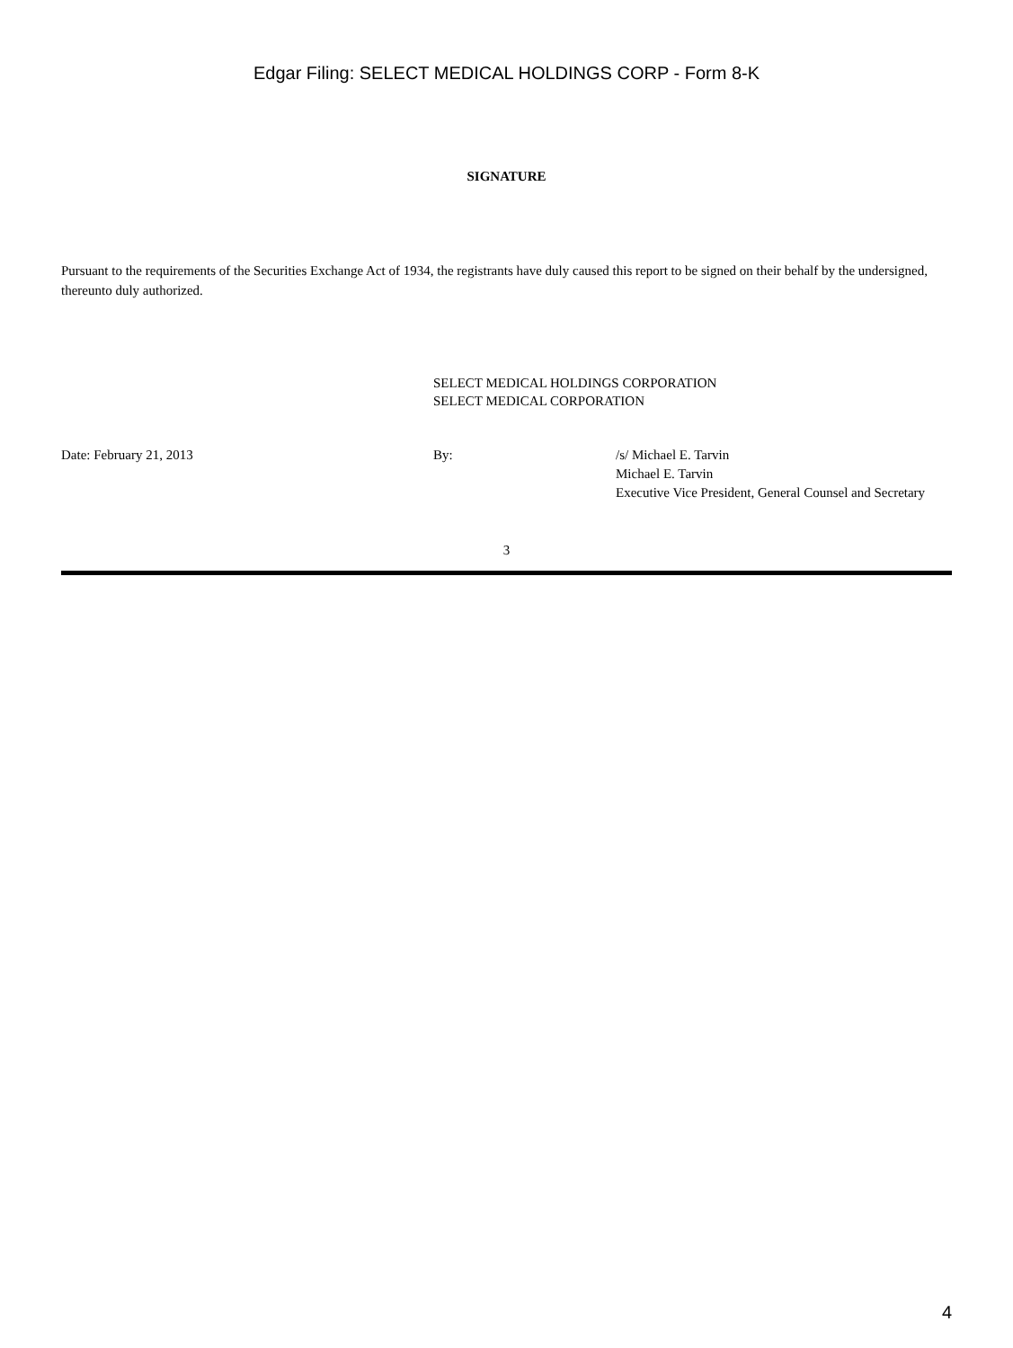Edgar Filing: SELECT MEDICAL HOLDINGS CORP - Form 8-K
SIGNATURE
Pursuant to the requirements of the Securities Exchange Act of 1934, the registrants have duly caused this report to be signed on their behalf by the undersigned, thereunto duly authorized.
SELECT MEDICAL HOLDINGS CORPORATION
SELECT MEDICAL CORPORATION
Date: February 21, 2013 By: /s/ Michael E. Tarvin
Michael E. Tarvin
Executive Vice President, General Counsel and Secretary
3
4